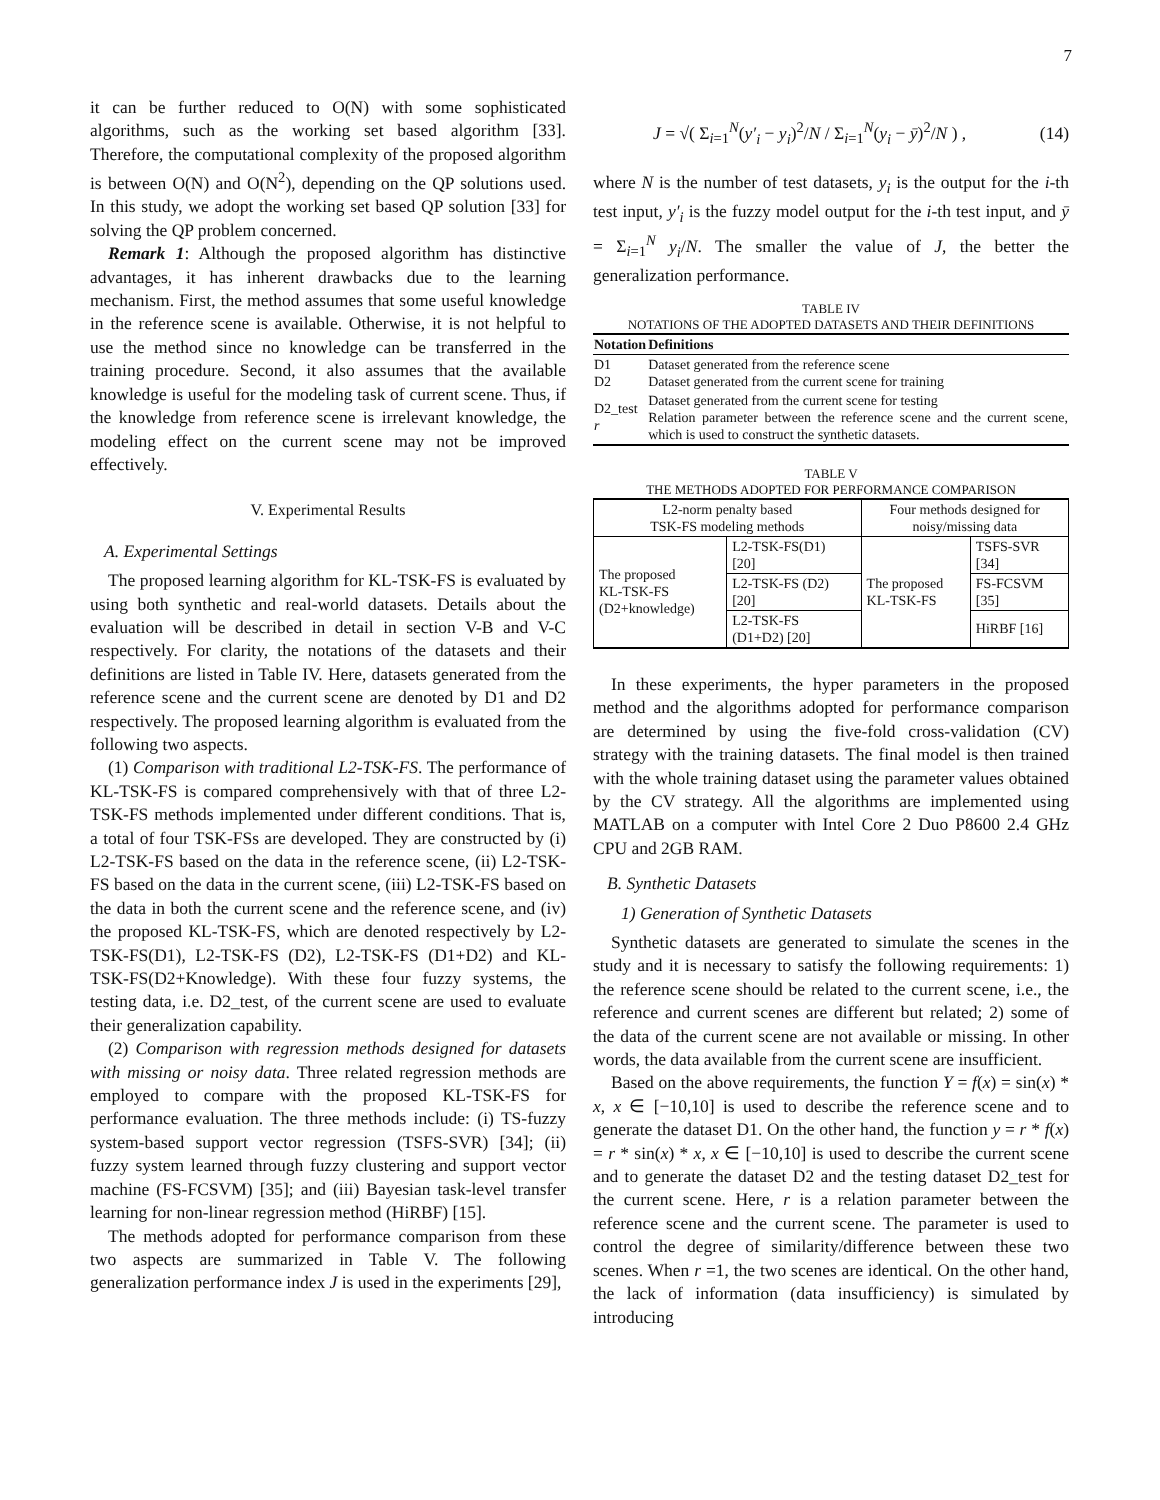7
it can be further reduced to O(N) with some sophisticated algorithms, such as the working set based algorithm [33]. Therefore, the computational complexity of the proposed algorithm is between O(N) and O(N<sup>2</sup>), depending on the QP solutions used. In this study, we adopt the working set based QP solution [33] for solving the QP problem concerned.
Remark 1: Although the proposed algorithm has distinctive advantages, it has inherent drawbacks due to the learning mechanism. First, the method assumes that some useful knowledge in the reference scene is available. Otherwise, it is not helpful to use the method since no knowledge can be transferred in the training procedure. Second, it also assumes that the available knowledge is useful for the modeling task of current scene. Thus, if the knowledge from reference scene is irrelevant knowledge, the modeling effect on the current scene may not be improved effectively.
V. Experimental Results
A. Experimental Settings
The proposed learning algorithm for KL-TSK-FS is evaluated by using both synthetic and real-world datasets. Details about the evaluation will be described in detail in section V-B and V-C respectively. For clarity, the notations of the datasets and their definitions are listed in Table IV. Here, datasets generated from the reference scene and the current scene are denoted by D1 and D2 respectively. The proposed learning algorithm is evaluated from the following two aspects.
(1) Comparison with traditional L2-TSK-FS. The performance of KL-TSK-FS is compared comprehensively with that of three L2-TSK-FS methods implemented under different conditions. That is, a total of four TSK-FSs are developed. They are constructed by (i) L2-TSK-FS based on the data in the reference scene, (ii) L2-TSK-FS based on the data in the current scene, (iii) L2-TSK-FS based on the data in both the current scene and the reference scene, and (iv) the proposed KL-TSK-FS, which are denoted respectively by L2-TSK-FS(D1), L2-TSK-FS (D2), L2-TSK-FS (D1+D2) and KL-TSK-FS(D2+Knowledge). With these four fuzzy systems, the testing data, i.e. D2_test, of the current scene are used to evaluate their generalization capability.
(2) Comparison with regression methods designed for datasets with missing or noisy data. Three related regression methods are employed to compare with the proposed KL-TSK-FS for performance evaluation. The three methods include: (i) TS-fuzzy system-based support vector regression (TSFS-SVR) [34]; (ii) fuzzy system learned through fuzzy clustering and support vector machine (FS-FCSVM) [35]; and (iii) Bayesian task-level transfer learning for non-linear regression method (HiRBF) [15].
The methods adopted for performance comparison from these two aspects are summarized in Table V. The following generalization performance index J is used in the experiments [29],
J = √( Σ<sub>i=1</sub><sup>N</sup>(y′<sub>i</sub> − y<sub>i</sub>)<sup>2</sup>/N / Σ<sub>i=1</sub><sup>N</sup>(y<sub>i</sub> − ȳ)<sup>2</sup>/N ) , (14)
where N is the number of test datasets, y<sub>i</sub> is the output for the i-th test input, y′<sub>i</sub> is the fuzzy model output for the i-th test input, and ȳ = Σ<sub>i=1</sub><sup>N</sup> y<sub>i</sub>/N. The smaller the value of J, the better the generalization performance.
TABLE IV
NOTATIONS OF THE ADOPTED DATASETS AND THEIR DEFINITIONS
| Notation | Definitions |
| --- | --- |
| D1 D2 | Dataset generated from the reference scene Dataset generated from the current scene for training |
| D2_test r | Dataset generated from the current scene for testing Relation parameter between the reference scene and the current scene, which is used to construct the synthetic datasets. |
TABLE V
THE METHODS ADOPTED FOR PERFORMANCE COMPARISON
| L2-norm penalty based TSK-FS modeling methods | | Four methods designed for noisy/missing data | |
| The proposed KL-TSK-FS (D2+knowledge) | L2-TSK-FS(D1) [20] | The proposed KL-TSK-FS | TSFS-SVR [34] |
| | L2-TSK-FS (D2) [20] | | FS-FCSVM [35] |
| | L2-TSK-FS (D1+D2) [20] | | HiRBF [16] |
In these experiments, the hyper parameters in the proposed method and the algorithms adopted for performance comparison are determined by using the five-fold cross-validation (CV) strategy with the training datasets. The final model is then trained with the whole training dataset using the parameter values obtained by the CV strategy. All the algorithms are implemented using MATLAB on a computer with Intel Core 2 Duo P8600 2.4 GHz CPU and 2GB RAM.
B. Synthetic Datasets
1) Generation of Synthetic Datasets
Synthetic datasets are generated to simulate the scenes in the study and it is necessary to satisfy the following requirements: 1) the reference scene should be related to the current scene, i.e., the reference and current scenes are different but related; 2) some of the data of the current scene are not available or missing. In other words, the data available from the current scene are insufficient.
Based on the above requirements, the function Y = f(x) = sin(x) * x, x ∈ [−10,10] is used to describe the reference scene and to generate the dataset D1. On the other hand, the function y = r * f(x) = r * sin(x) * x, x ∈ [−10,10] is used to describe the current scene and to generate the dataset D2 and the testing dataset D2_test for the current scene. Here, r is a relation parameter between the reference scene and the current scene. The parameter is used to control the degree of similarity/difference between these two scenes. When r =1, the two scenes are identical. On the other hand, the lack of information (data insufficiency) is simulated by introducing